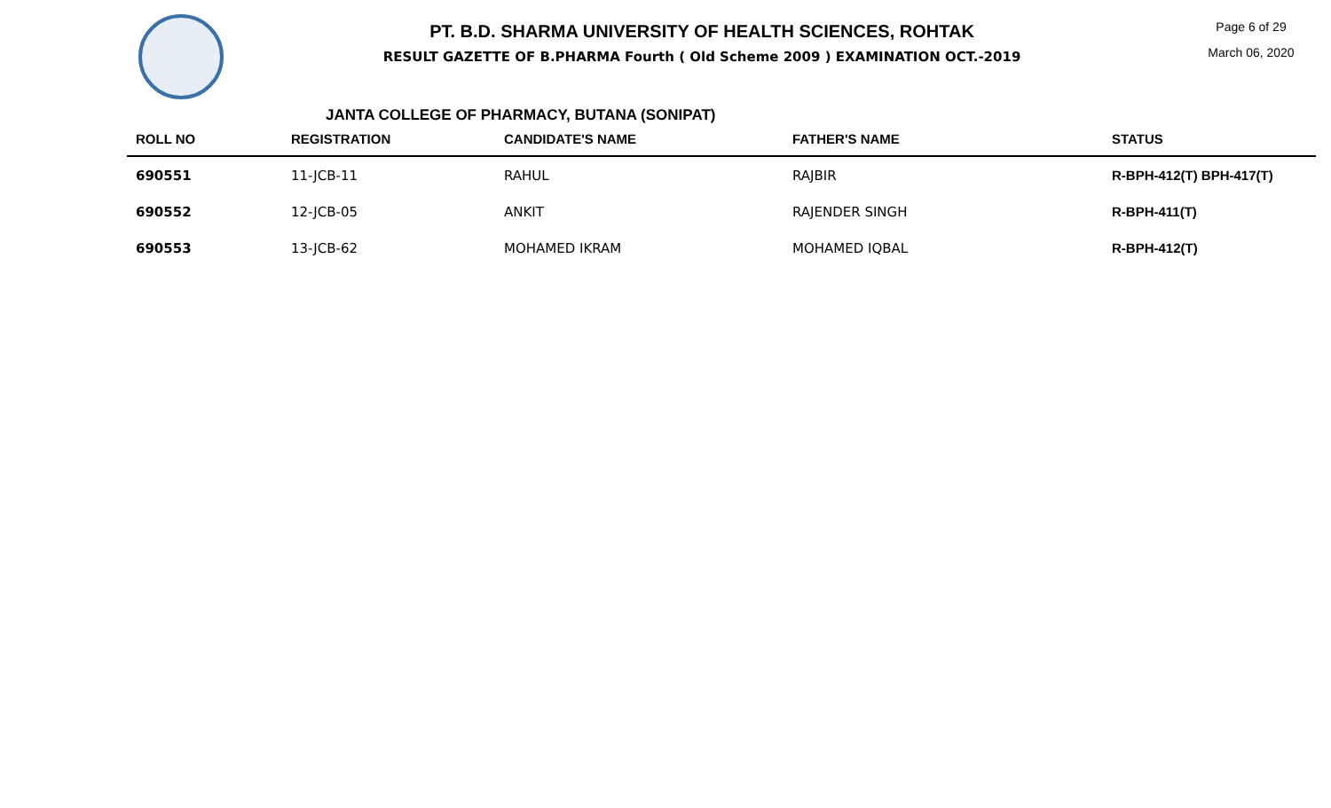PT. B.D. SHARMA UNIVERSITY OF HEALTH SCIENCES, ROHTAK
RESULT GAZETTE OF B.PHARMA Fourth ( Old Scheme 2009 ) EXAMINATION OCT.-2019
Page 6 of 29
March 06, 2020
JANTA COLLEGE OF PHARMACY, BUTANA (SONIPAT)
| ROLL NO | REGISTRATION | CANDIDATE'S NAME | FATHER'S NAME | STATUS |
| --- | --- | --- | --- | --- |
| 690551 | 11-JCB-11 | RAHUL | RAJBIR | R-BPH-412(T) BPH-417(T) |
| 690552 | 12-JCB-05 | ANKIT | RAJENDER SINGH | R-BPH-411(T) |
| 690553 | 13-JCB-62 | MOHAMED IKRAM | MOHAMED IQBAL | R-BPH-412(T) |